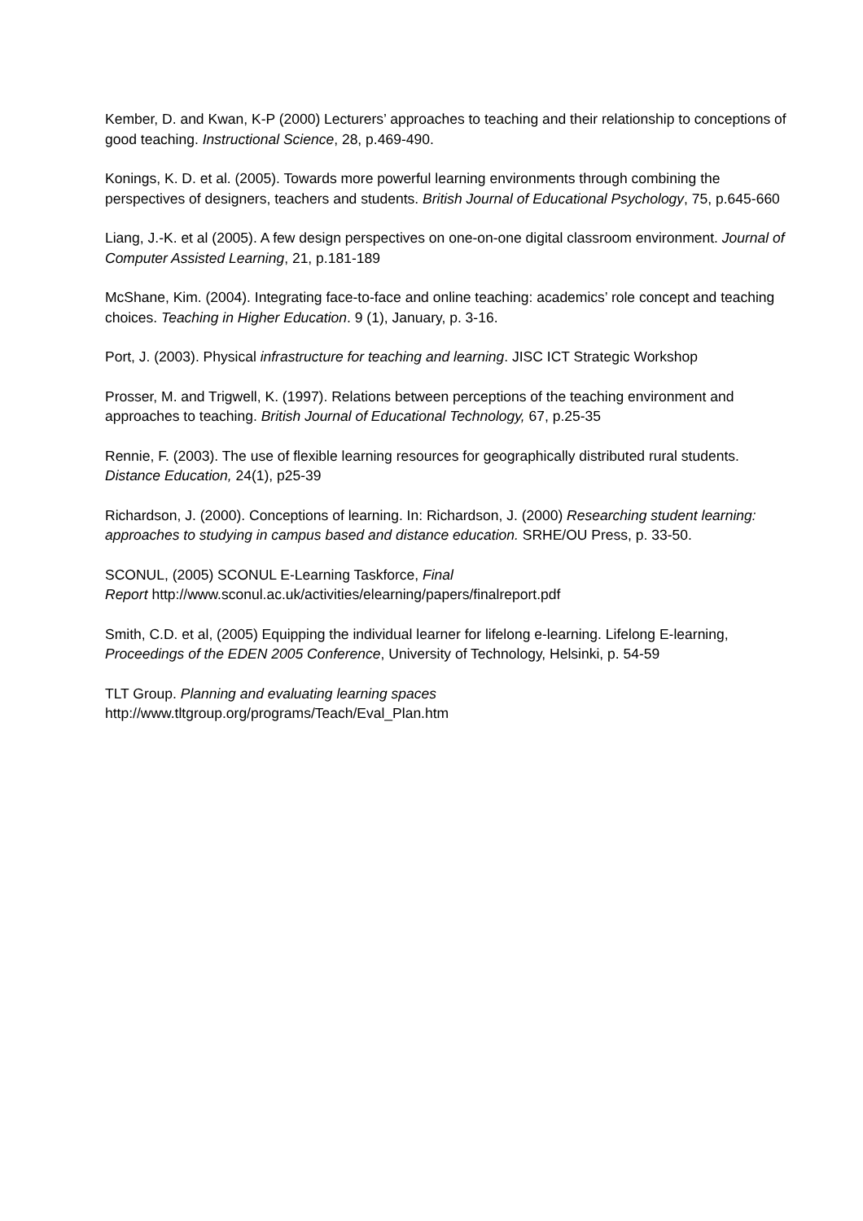Kember, D. and Kwan, K-P (2000) Lecturers’ approaches to teaching and their relationship to conceptions of good teaching. Instructional Science, 28, p.469-490.
Konings, K. D. et al. (2005). Towards more powerful learning environments through combining the perspectives of designers, teachers and students. British Journal of Educational Psychology, 75, p.645-660
Liang, J.-K. et al (2005). A few design perspectives on one-on-one digital classroom environment. Journal of Computer Assisted Learning, 21, p.181-189
McShane, Kim. (2004). Integrating face-to-face and online teaching: academics’ role concept and teaching choices. Teaching in Higher Education. 9 (1), January, p. 3-16.
Port, J. (2003). Physical infrastructure for teaching and learning. JISC ICT Strategic Workshop
Prosser, M. and Trigwell, K. (1997). Relations between perceptions of the teaching environment and approaches to teaching. British Journal of Educational Technology, 67, p.25-35
Rennie, F. (2003). The use of flexible learning resources for geographically distributed rural students. Distance Education, 24(1), p25-39
Richardson, J. (2000). Conceptions of learning. In: Richardson, J. (2000) Researching student learning: approaches to studying in campus based and distance education. SRHE/OU Press, p. 33-50.
SCONUL, (2005) SCONUL E-Learning Taskforce, Final
Report http://www.sconul.ac.uk/activities/elearning/papers/finalreport.pdf
Smith, C.D. et al, (2005) Equipping the individual learner for lifelong e-learning. Lifelong E-learning, Proceedings of the EDEN 2005 Conference, University of Technology, Helsinki, p. 54-59
TLT Group. Planning and evaluating learning spaces
http://www.tltgroup.org/programs/Teach/Eval_Plan.htm